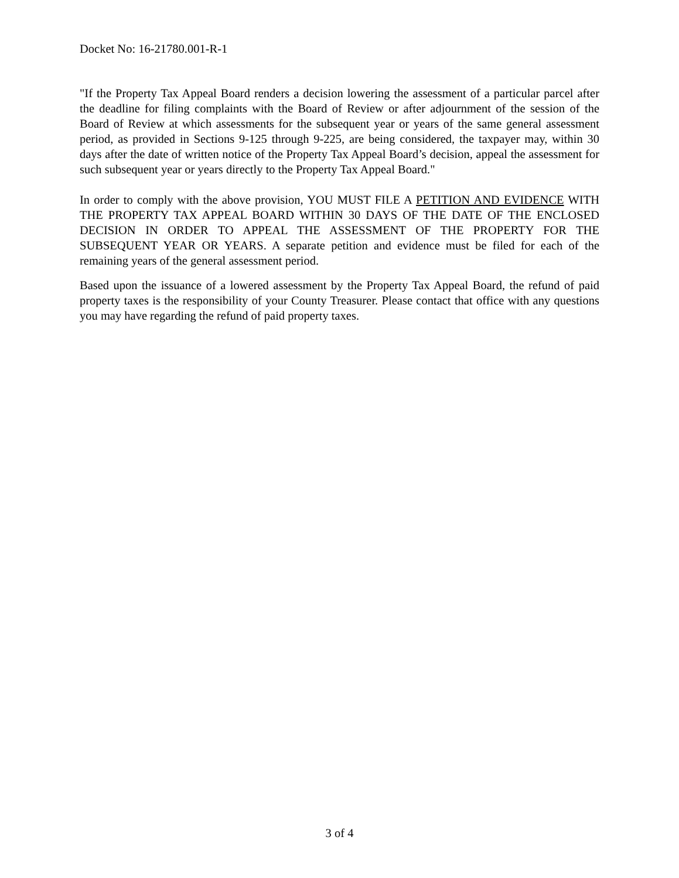Docket No: 16-21780.001-R-1
"If the Property Tax Appeal Board renders a decision lowering the assessment of a particular parcel after the deadline for filing complaints with the Board of Review or after adjournment of the session of the Board of Review at which assessments for the subsequent year or years of the same general assessment period, as provided in Sections 9-125 through 9-225, are being considered, the taxpayer may, within 30 days after the date of written notice of the Property Tax Appeal Board’s decision, appeal the assessment for such subsequent year or years directly to the Property Tax Appeal Board."
In order to comply with the above provision, YOU MUST FILE A PETITION AND EVIDENCE WITH THE PROPERTY TAX APPEAL BOARD WITHIN 30 DAYS OF THE DATE OF THE ENCLOSED DECISION IN ORDER TO APPEAL THE ASSESSMENT OF THE PROPERTY FOR THE SUBSEQUENT YEAR OR YEARS. A separate petition and evidence must be filed for each of the remaining years of the general assessment period.
Based upon the issuance of a lowered assessment by the Property Tax Appeal Board, the refund of paid property taxes is the responsibility of your County Treasurer. Please contact that office with any questions you may have regarding the refund of paid property taxes.
3 of 4